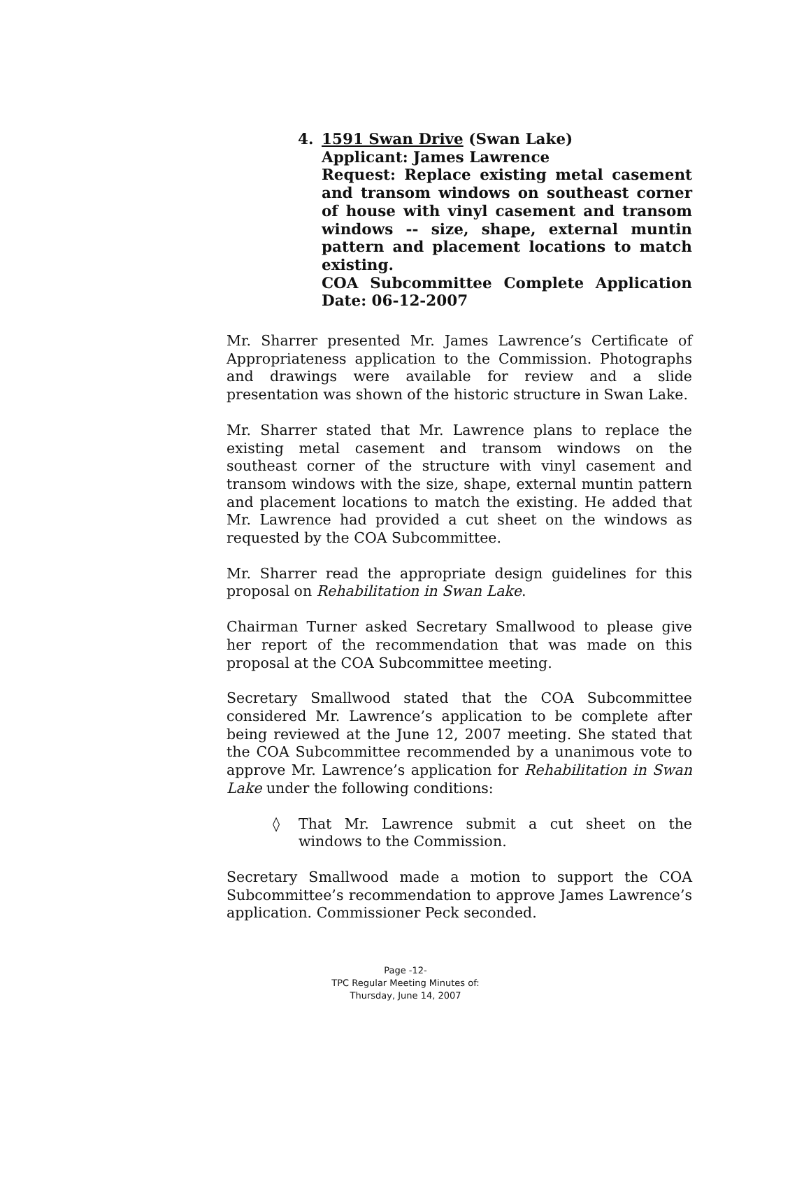4. 1591 Swan Drive (Swan Lake)
Applicant: James Lawrence
Request: Replace existing metal casement and transom windows on southeast corner of house with vinyl casement and transom windows -- size, shape, external muntin pattern and placement locations to match existing.
COA Subcommittee Complete Application Date: 06-12-2007
Mr. Sharrer presented Mr. James Lawrence’s Certificate of Appropriateness application to the Commission. Photographs and drawings were available for review and a slide presentation was shown of the historic structure in Swan Lake.
Mr. Sharrer stated that Mr. Lawrence plans to replace the existing metal casement and transom windows on the southeast corner of the structure with vinyl casement and transom windows with the size, shape, external muntin pattern and placement locations to match the existing. He added that Mr. Lawrence had provided a cut sheet on the windows as requested by the COA Subcommittee.
Mr. Sharrer read the appropriate design guidelines for this proposal on Rehabilitation in Swan Lake.
Chairman Turner asked Secretary Smallwood to please give her report of the recommendation that was made on this proposal at the COA Subcommittee meeting.
Secretary Smallwood stated that the COA Subcommittee considered Mr. Lawrence’s application to be complete after being reviewed at the June 12, 2007 meeting. She stated that the COA Subcommittee recommended by a unanimous vote to approve Mr. Lawrence’s application for Rehabilitation in Swan Lake under the following conditions:
◊ That Mr. Lawrence submit a cut sheet on the windows to the Commission.
Secretary Smallwood made a motion to support the COA Subcommittee’s recommendation to approve James Lawrence’s application. Commissioner Peck seconded.
Page -12-
TPC Regular Meeting Minutes of:
Thursday, June 14, 2007